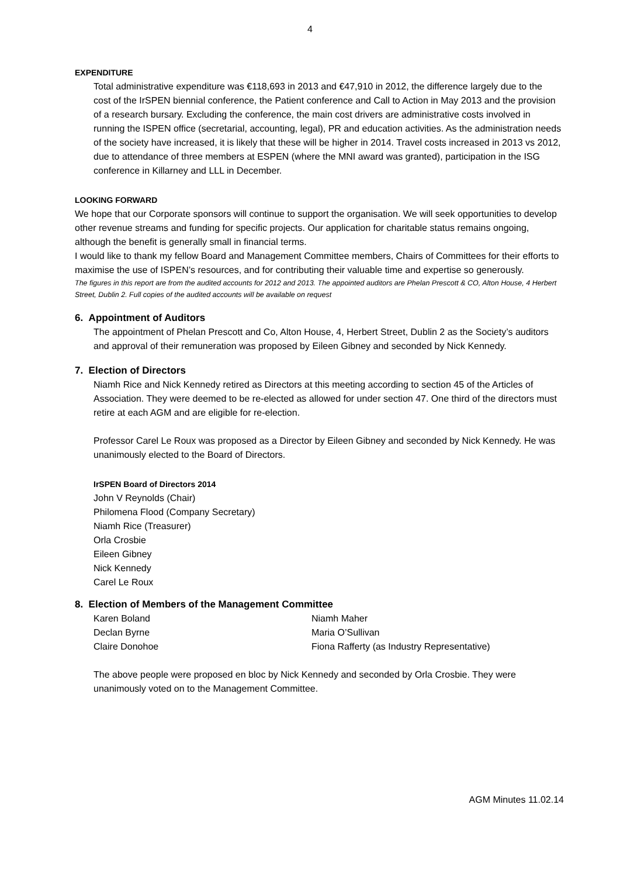4
EXPENDITURE
Total administrative expenditure was €118,693 in 2013 and €47,910 in 2012, the difference largely due to the cost of the IrSPEN biennial conference, the Patient conference and Call to Action in May 2013 and the provision of a research bursary. Excluding the conference, the main cost drivers are administrative costs involved in running the ISPEN office (secretarial, accounting, legal), PR and education activities. As the administration needs of the society have increased, it is likely that these will be higher in 2014. Travel costs increased in 2013 vs 2012, due to attendance of three members at ESPEN (where the MNI award was granted), participation in the ISG conference in Killarney and LLL in December.
LOOKING FORWARD
We hope that our Corporate sponsors will continue to support the organisation. We will seek opportunities to develop other revenue streams and funding for specific projects. Our application for charitable status remains ongoing, although the benefit is generally small in financial terms.
I would like to thank my fellow Board and Management Committee members, Chairs of Committees for their efforts to maximise the use of ISPEN’s resources, and for contributing their valuable time and expertise so generously.
The figures in this report are from the audited accounts for 2012 and 2013. The appointed auditors are Phelan Prescott & CO, Alton House, 4 Herbert Street, Dublin 2. Full copies of the audited accounts will be available on request
6. Appointment of Auditors
The appointment of Phelan Prescott and Co, Alton House, 4, Herbert Street, Dublin 2 as the Society’s auditors and approval of their remuneration was proposed by Eileen Gibney and seconded by Nick Kennedy.
7. Election of Directors
Niamh Rice and Nick Kennedy retired as Directors at this meeting according to section 45 of the Articles of Association. They were deemed to be re-elected as allowed for under section 47. One third of the directors must retire at each AGM and are eligible for re-election.
Professor Carel Le Roux was proposed as a Director by Eileen Gibney and seconded by Nick Kennedy. He was unanimously elected to the Board of Directors.
IrSPEN Board of Directors 2014
John V Reynolds (Chair)
Philomena Flood (Company Secretary)
Niamh Rice (Treasurer)
Orla Crosbie
Eileen Gibney
Nick Kennedy
Carel Le Roux
8. Election of Members of the Management Committee
Karen Boland
Declan Byrne
Claire Donohoe
Niamh Maher
Maria O’Sullivan
Fiona Rafferty (as Industry Representative)
The above people were proposed en bloc by Nick Kennedy and seconded by Orla Crosbie. They were unanimously voted on to the Management Committee.
AGM Minutes 11.02.14